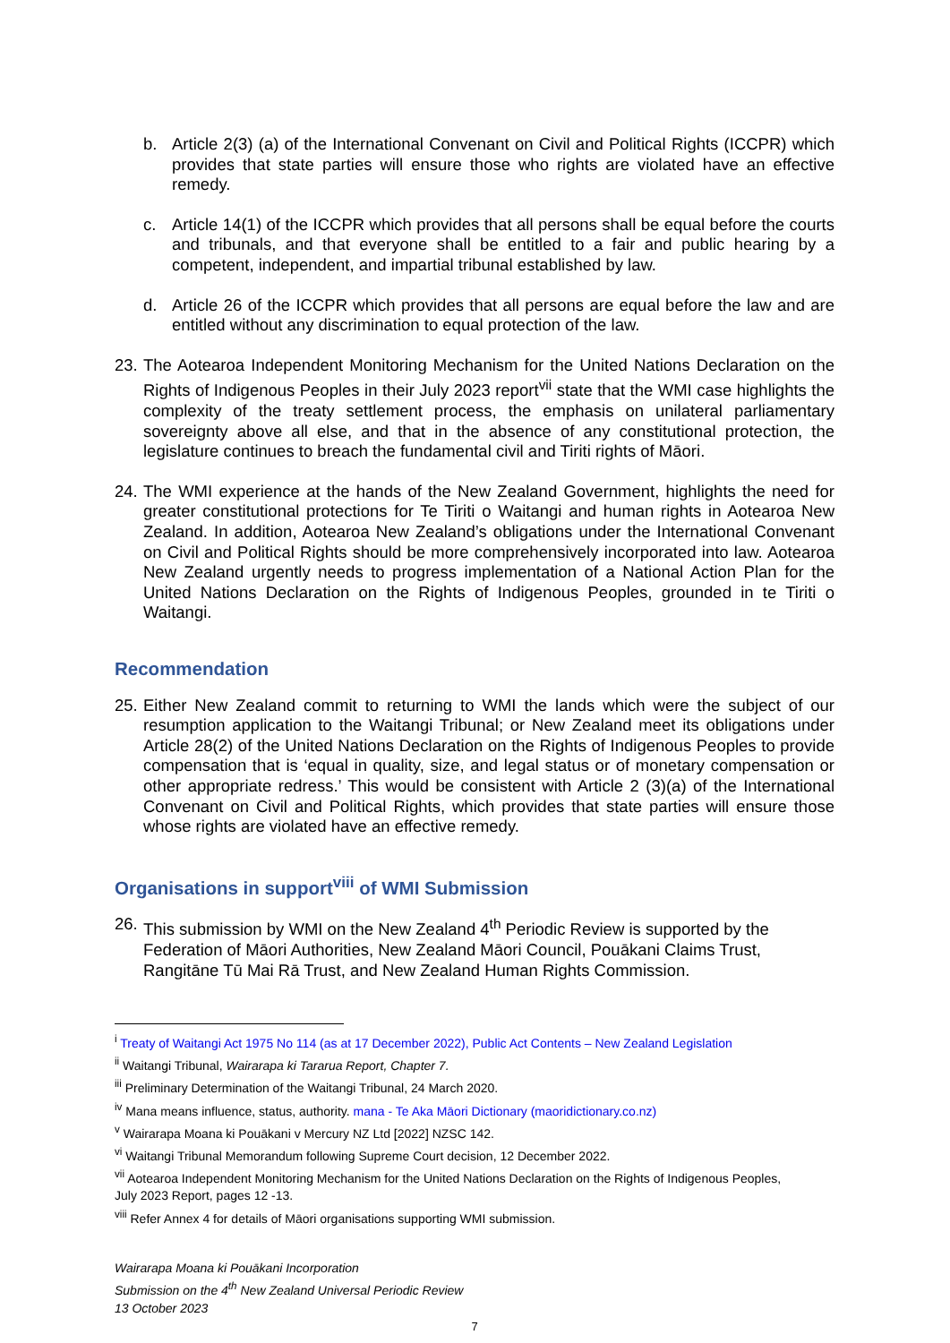b. Article 2(3) (a) of the International Convenant on Civil and Political Rights (ICCPR) which provides that state parties will ensure those who rights are violated have an effective remedy.
c. Article 14(1) of the ICCPR which provides that all persons shall be equal before the courts and tribunals, and that everyone shall be entitled to a fair and public hearing by a competent, independent, and impartial tribunal established by law.
d. Article 26 of the ICCPR which provides that all persons are equal before the law and are entitled without any discrimination to equal protection of the law.
23. The Aotearoa Independent Monitoring Mechanism for the United Nations Declaration on the Rights of Indigenous Peoples in their July 2023 report<sup>vii</sup> state that the WMI case highlights the complexity of the treaty settlement process, the emphasis on unilateral parliamentary sovereignty above all else, and that in the absence of any constitutional protection, the legislature continues to breach the fundamental civil and Tiriti rights of Māori.
24. The WMI experience at the hands of the New Zealand Government, highlights the need for greater constitutional protections for Te Tiriti o Waitangi and human rights in Aotearoa New Zealand. In addition, Aotearoa New Zealand’s obligations under the International Convenant on Civil and Political Rights should be more comprehensively incorporated into law. Aotearoa New Zealand urgently needs to progress implementation of a National Action Plan for the United Nations Declaration on the Rights of Indigenous Peoples, grounded in te Tiriti o Waitangi.
Recommendation
25. Either New Zealand commit to returning to WMI the lands which were the subject of our resumption application to the Waitangi Tribunal; or New Zealand meet its obligations under Article 28(2) of the United Nations Declaration on the Rights of Indigenous Peoples to provide compensation that is ‘equal in quality, size, and legal status or of monetary compensation or other appropriate redress.’ This would be consistent with Article 2 (3)(a) of the International Convenant on Civil and Political Rights, which provides that state parties will ensure those whose rights are violated have an effective remedy.
Organisations in support<sup>viii</sup> of WMI Submission
26. This submission by WMI on the New Zealand 4<sup>th</sup> Periodic Review is supported by the Federation of Māori Authorities, New Zealand Māori Council, Pouākani Claims Trust, Rangitāne Tū Mai Rā Trust, and New Zealand Human Rights Commission.
<sup>i</sup> Treaty of Waitangi Act 1975 No 114 (as at 17 December 2022), Public Act Contents – New Zealand Legislation
<sup>ii</sup> Waitangi Tribunal, Wairarapa ki Tararua Report, Chapter 7.
<sup>iii</sup> Preliminary Determination of the Waitangi Tribunal, 24 March 2020.
<sup>iv</sup> Mana means influence, status, authority. mana - Te Aka Māori Dictionary (maoridictionary.co.nz)
<sup>v</sup> Wairarapa Moana ki Pouākani v Mercury NZ Ltd [2022] NZSC 142.
<sup>vi</sup> Waitangi Tribunal Memorandum following Supreme Court decision, 12 December 2022.
<sup>vii</sup> Aotearoa Independent Monitoring Mechanism for the United Nations Declaration on the Rights of Indigenous Peoples,
July 2023 Report, pages 12 -13.
<sup>viii</sup> Refer Annex 4 for details of Māori organisations supporting WMI submission.
Wairarapa Moana ki Pouākani Incorporation
Submission on the 4<sup>th</sup> New Zealand Universal Periodic Review
13 October 2023
7